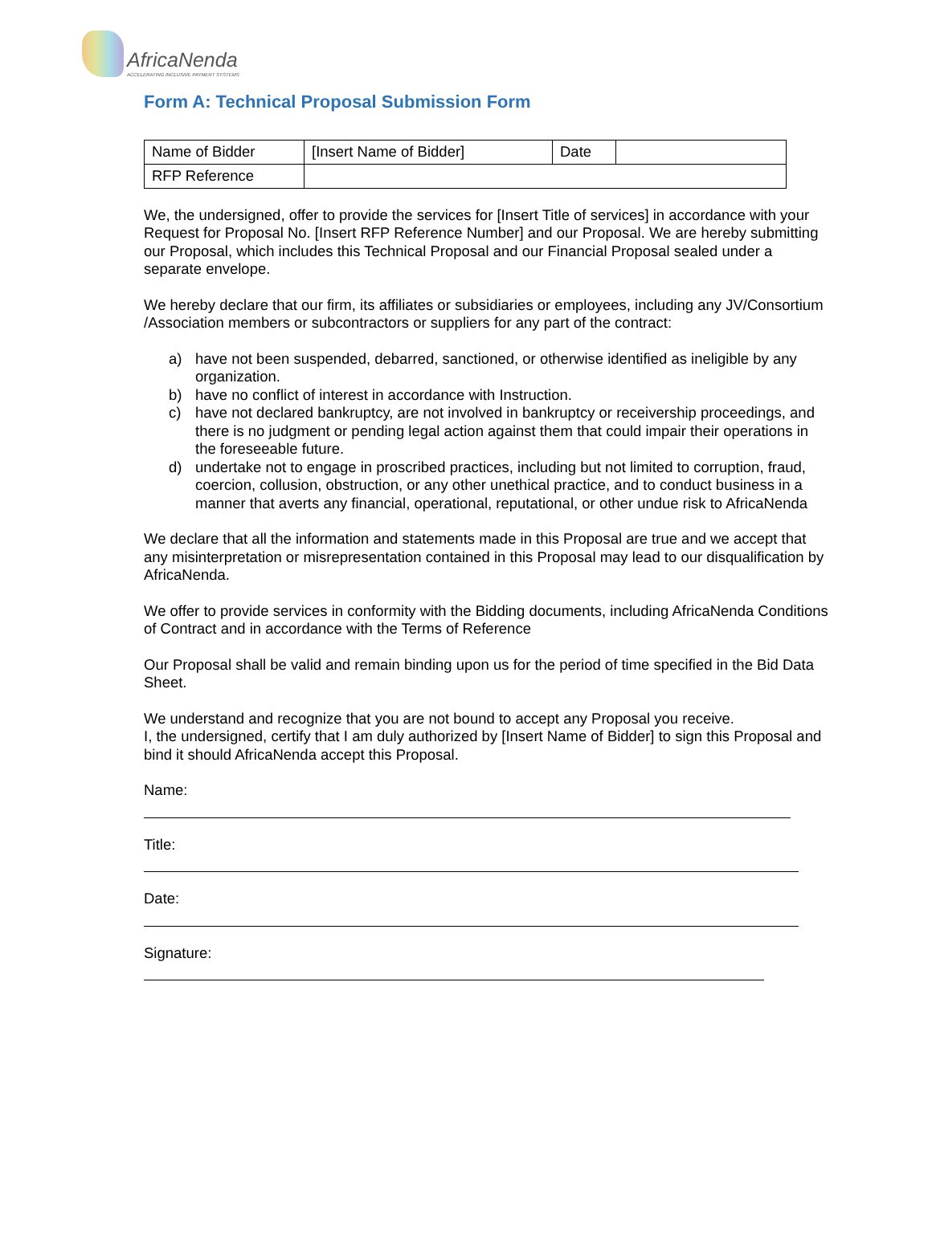AfricaNenda
ACCELERATING INCLUSIVE PAYMENT SYSTEMS
Form A: Technical Proposal Submission Form
| Name of Bidder | [Insert Name of Bidder] | Date | |
| RFP Reference | | | |
We, the undersigned, offer to provide the services for [Insert Title of services] in accordance with your Request for Proposal No. [Insert RFP Reference Number] and our Proposal. We are hereby submitting our Proposal, which includes this Technical Proposal and our Financial Proposal sealed under a separate envelope.
We hereby declare that our firm, its affiliates or subsidiaries or employees, including any JV/Consortium /Association members or subcontractors or suppliers for any part of the contract:
a) have not been suspended, debarred, sanctioned, or otherwise identified as ineligible by any organization.
b) have no conflict of interest in accordance with Instruction.
c) have not declared bankruptcy, are not involved in bankruptcy or receivership proceedings, and there is no judgment or pending legal action against them that could impair their operations in the foreseeable future.
d) undertake not to engage in proscribed practices, including but not limited to corruption, fraud, coercion, collusion, obstruction, or any other unethical practice, and to conduct business in a manner that averts any financial, operational, reputational, or other undue risk to AfricaNenda
We declare that all the information and statements made in this Proposal are true and we accept that any misinterpretation or misrepresentation contained in this Proposal may lead to our disqualification by AfricaNenda.
We offer to provide services in conformity with the Bidding documents, including AfricaNenda Conditions of Contract and in accordance with the Terms of Reference
Our Proposal shall be valid and remain binding upon us for the period of time specified in the Bid Data Sheet.
We understand and recognize that you are not bound to accept any Proposal you receive.
I, the undersigned, certify that I am duly authorized by [Insert Name of Bidder] to sign this Proposal and bind it should AfricaNenda accept this Proposal.
Name:
Title:
Date:
Signature: